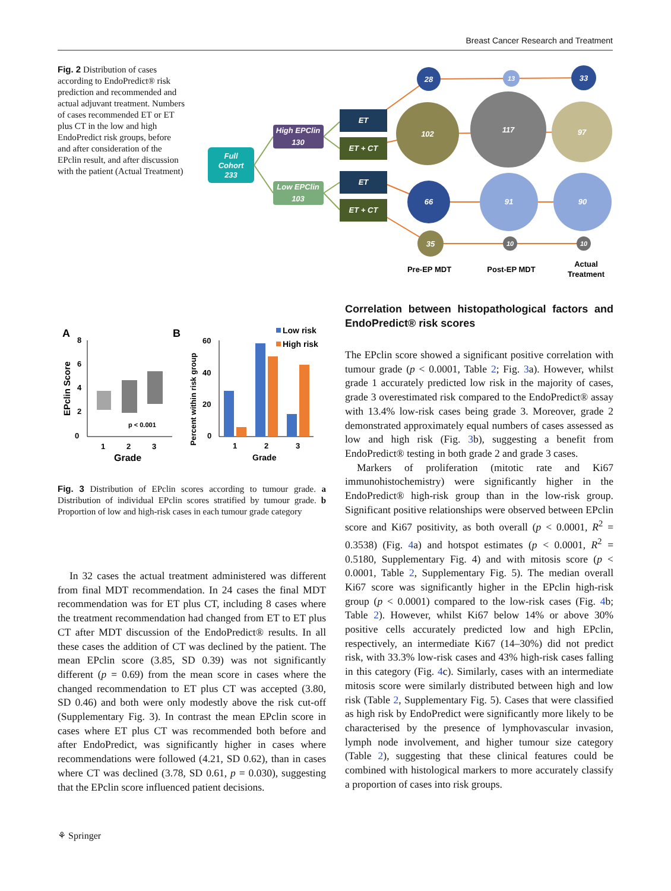Breast Cancer Research and Treatment
Fig. 2 Distribution of cases according to EndoPredict® risk prediction and recommended and actual adjuvant treatment. Numbers of cases recommended ET or ET plus CT in the low and high EndoPredict risk groups, before and after consideration of the EPclin result, and after discussion with the patient (Actual Treatment)
Full
Cohort
233
High EPClin
130
Low EPClin
103
ET
ET + CT
ET
ET + CT
28
13
33
102
117
97
66
91
90
35
10
10
Pre-EP MDT
Post-EP MDT
Actual
Treatment
A
B
8
6
4
2
0
EPclin Score
1
2
3
Grade
p < 0.001
60
40
20
0
Percent within risk group
1
2
3
Grade
Low risk
High risk
Fig. 3 Distribution of EPclin scores according to tumour grade. a Distribution of individual EPclin scores stratified by tumour grade. b Proportion of low and high-risk cases in each tumour grade category
In 32 cases the actual treatment administered was different from final MDT recommendation. In 24 cases the final MDT recommendation was for ET plus CT, including 8 cases where the treatment recommendation had changed from ET to ET plus CT after MDT discussion of the EndoPredict® results. In all these cases the addition of CT was declined by the patient. The mean EPclin score (3.85, SD 0.39) was not significantly different (p = 0.69) from the mean score in cases where the changed recommendation to ET plus CT was accepted (3.80, SD 0.46) and both were only modestly above the risk cut-off (Supplementary Fig. 3). In contrast the mean EPclin score in cases where ET plus CT was recommended both before and after EndoPredict, was significantly higher in cases where recommendations were followed (4.21, SD 0.62), than in cases where CT was declined (3.78, SD 0.61, p = 0.030), suggesting that the EPclin score influenced patient decisions.
Correlation between histopathological factors and EndoPredict® risk scores
The EPclin score showed a significant positive correlation with tumour grade (p < 0.0001, Table 2; Fig. 3a). However, whilst grade 1 accurately predicted low risk in the majority of cases, grade 3 overestimated risk compared to the EndoPredict® assay with 13.4% low-risk cases being grade 3. Moreover, grade 2 demonstrated approximately equal numbers of cases assessed as low and high risk (Fig. 3b), suggesting a benefit from EndoPredict® testing in both grade 2 and grade 3 cases.
Markers of proliferation (mitotic rate and Ki67 immunohistochemistry) were significantly higher in the EndoPredict® high-risk group than in the low-risk group. Significant positive relationships were observed between EPclin score and Ki67 positivity, as both overall (p < 0.0001, R<sup>2</sup> = 0.3538) (Fig. 4a) and hotspot estimates (p < 0.0001, R<sup>2</sup> = 0.5180, Supplementary Fig. 4) and with mitosis score (p < 0.0001, Table 2, Supplementary Fig. 5). The median overall Ki67 score was significantly higher in the EPclin high-risk group (p < 0.0001) compared to the low-risk cases (Fig. 4b; Table 2). However, whilst Ki67 below 14% or above 30% positive cells accurately predicted low and high EPclin, respectively, an intermediate Ki67 (14–30%) did not predict risk, with 33.3% low-risk cases and 43% high-risk cases falling in this category (Fig. 4c). Similarly, cases with an intermediate mitosis score were similarly distributed between high and low risk (Table 2, Supplementary Fig. 5). Cases that were classified as high risk by EndoPredict were significantly more likely to be characterised by the presence of lymphovascular invasion, lymph node involvement, and higher tumour size category (Table 2), suggesting that these clinical features could be combined with histological markers to more accurately classify a proportion of cases into risk groups.
⚘ Springer